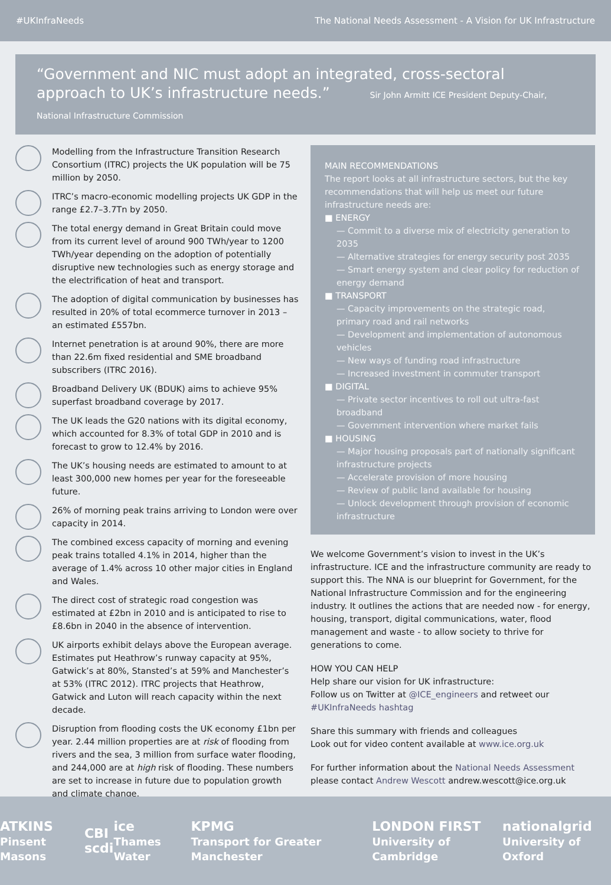#UKInfraNeeds The National Needs Assessment - A Vision for UK Infrastructure
“Government and NIC must adopt an integrated, cross-sectoral approach to UK’s infrastructure needs.” Sir John Armitt ICE President Deputy-Chair, National Infrastructure Commission
Modelling from the Infrastructure Transition Research Consortium (ITRC) projects the UK population will be 75 million by 2050.
ITRC’s macro-economic modelling projects UK GDP in the range £2.7–3.7Tn by 2050.
The total energy demand in Great Britain could move from its current level of around 900 TWh/year to 1200 TWh/year depending on the adoption of potentially disruptive new technologies such as energy storage and the electrification of heat and transport.
The adoption of digital communication by businesses has resulted in 20% of total ecommerce turnover in 2013 – an estimated £557bn.
Internet penetration is at around 90%, there are more than 22.6m fixed residential and SME broadband subscribers (ITRC 2016).
Broadband Delivery UK (BDUK) aims to achieve 95% superfast broadband coverage by 2017.
The UK leads the G20 nations with its digital economy, which accounted for 8.3% of total GDP in 2010 and is forecast to grow to 12.4% by 2016.
The UK’s housing needs are estimated to amount to at least 300,000 new homes per year for the foreseeable future.
26% of morning peak trains arriving to London were over capacity in 2014.
The combined excess capacity of morning and evening peak trains totalled 4.1% in 2014, higher than the average of 1.4% across 10 other major cities in England and Wales.
The direct cost of strategic road congestion was estimated at £2bn in 2010 and is anticipated to rise to £8.6bn in 2040 in the absence of intervention.
UK airports exhibit delays above the European average. Estimates put Heathrow’s runway capacity at 95%, Gatwick’s at 80%, Stansted’s at 59% and Manchester’s at 53% (ITRC 2012). ITRC projects that Heathrow, Gatwick and Luton will reach capacity within the next decade.
Disruption from flooding costs the UK economy £1bn per year. 2.44 million properties are at risk of flooding from rivers and the sea, 3 million from surface water flooding, and 244,000 are at high risk of flooding. These numbers are set to increase in future due to population growth and climate change.
MAIN RECOMMENDATIONS
The report looks at all infrastructure sectors, but the key recommendations that will help us meet our future infrastructure needs are:
■ ENERGY
— Commit to a diverse mix of electricity generation to 2035
— Alternative strategies for energy security post 2035
— Smart energy system and clear policy for reduction of energy demand
■ TRANSPORT
— Capacity improvements on the strategic road, primary road and rail networks
— Development and implementation of autonomous vehicles
— New ways of funding road infrastructure
— Increased investment in commuter transport
■ DIGITAL
— Private sector incentives to roll out ultra-fast broadband
— Government intervention where market fails
■ HOUSING
— Major housing proposals part of nationally significant infrastructure projects
— Accelerate provision of more housing
— Review of public land available for housing
— Unlock development through provision of economic infrastructure
We welcome Government’s vision to invest in the UK’s infrastructure. ICE and the infrastructure community are ready to support this. The NNA is our blueprint for Government, for the National Infrastructure Commission and for the engineering industry. It outlines the actions that are needed now - for energy, housing, transport, digital communications, water, flood management and waste - to allow society to thrive for generations to come.
HOW YOU CAN HELP
Help share our vision for UK infrastructure:
Follow us on Twitter at @ICE_engineers and retweet our #UKInfraNeeds hashtag
Share this summary with friends and colleagues
Look out for video content available at www.ice.org.uk
For further information about the National Needs Assessment please contact Andrew Wescott andrew.wescott@ice.org.uk
ATKINS
Pinsent Masons CBI
scdi ice
Thames Water KPMG
Transport for Greater Manchester LONDON FIRST
University of Cambridge nationalgrid
University of Oxford